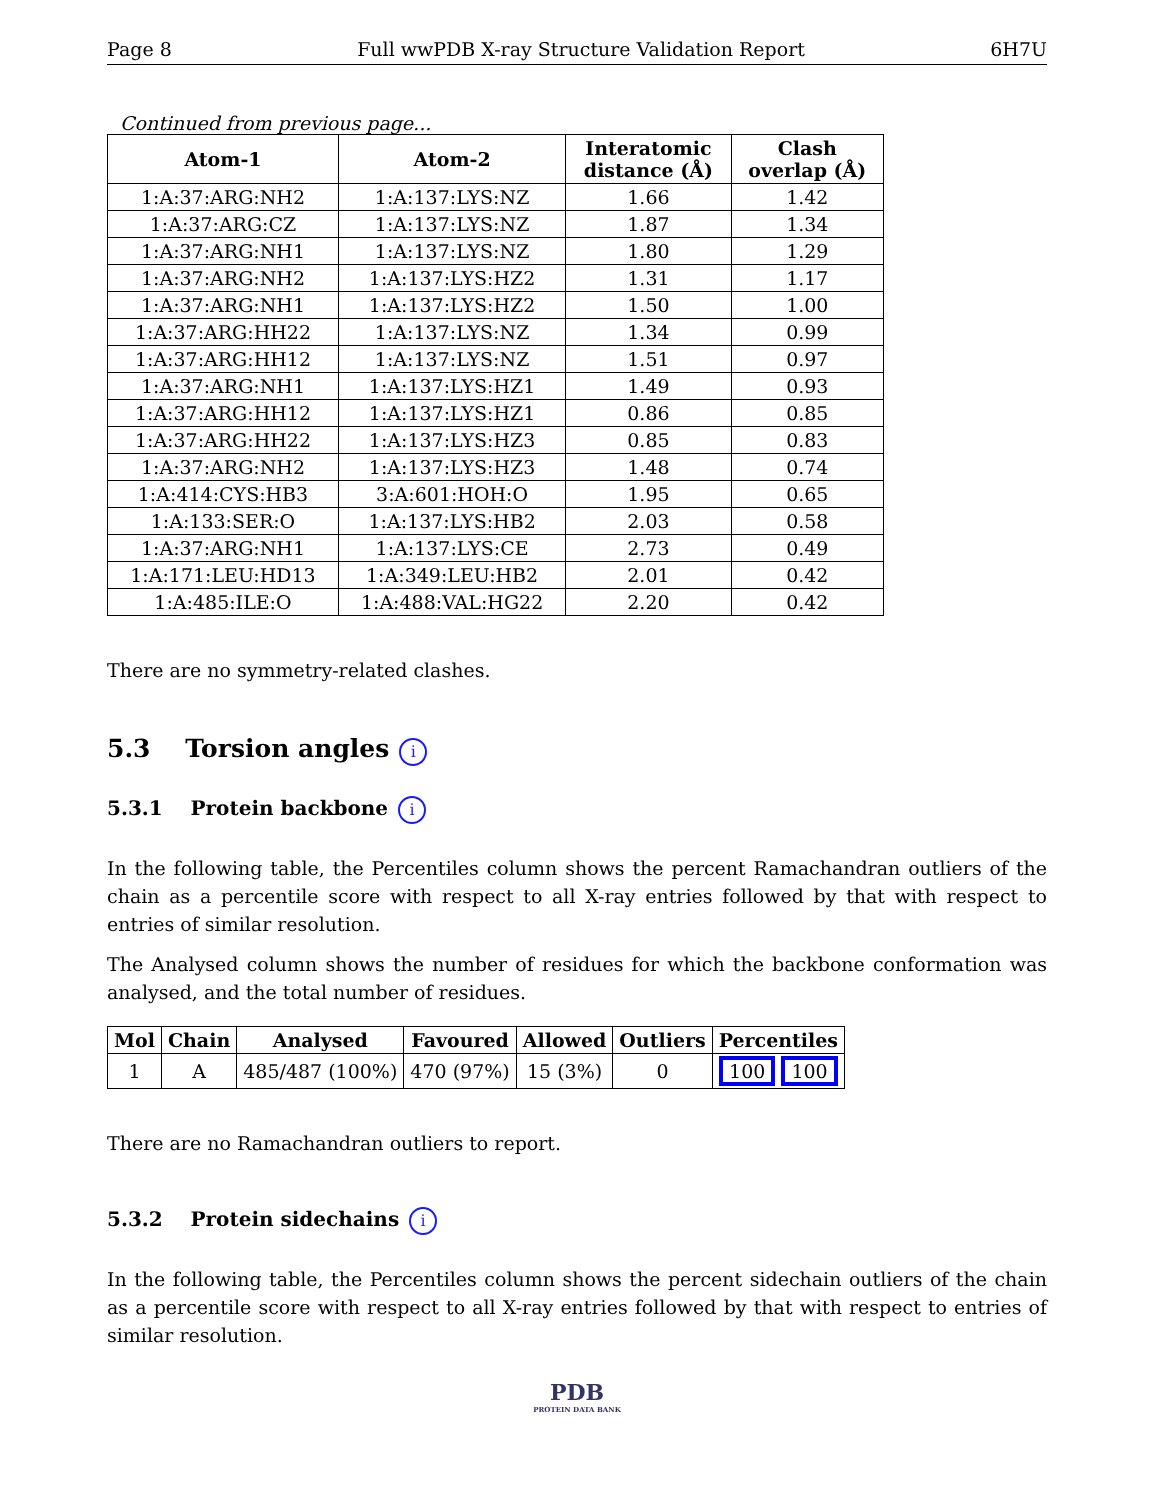Page 8 Full wwPDB X-ray Structure Validation Report 6H7U
Continued from previous page...
| Atom-1 | Atom-2 | Interatomic distance (Å) | Clash overlap (Å) |
| --- | --- | --- | --- |
| 1:A:37:ARG:NH2 | 1:A:137:LYS:NZ | 1.66 | 1.42 |
| 1:A:37:ARG:CZ | 1:A:137:LYS:NZ | 1.87 | 1.34 |
| 1:A:37:ARG:NH1 | 1:A:137:LYS:NZ | 1.80 | 1.29 |
| 1:A:37:ARG:NH2 | 1:A:137:LYS:HZ2 | 1.31 | 1.17 |
| 1:A:37:ARG:NH1 | 1:A:137:LYS:HZ2 | 1.50 | 1.00 |
| 1:A:37:ARG:HH22 | 1:A:137:LYS:NZ | 1.34 | 0.99 |
| 1:A:37:ARG:HH12 | 1:A:137:LYS:NZ | 1.51 | 0.97 |
| 1:A:37:ARG:NH1 | 1:A:137:LYS:HZ1 | 1.49 | 0.93 |
| 1:A:37:ARG:HH12 | 1:A:137:LYS:HZ1 | 0.86 | 0.85 |
| 1:A:37:ARG:HH22 | 1:A:137:LYS:HZ3 | 0.85 | 0.83 |
| 1:A:37:ARG:NH2 | 1:A:137:LYS:HZ3 | 1.48 | 0.74 |
| 1:A:414:CYS:HB3 | 3:A:601:HOH:O | 1.95 | 0.65 |
| 1:A:133:SER:O | 1:A:137:LYS:HB2 | 2.03 | 0.58 |
| 1:A:37:ARG:NH1 | 1:A:137:LYS:CE | 2.73 | 0.49 |
| 1:A:171:LEU:HD13 | 1:A:349:LEU:HB2 | 2.01 | 0.42 |
| 1:A:485:ILE:O | 1:A:488:VAL:HG22 | 2.20 | 0.42 |
There are no symmetry-related clashes.
5.3 Torsion angles i
5.3.1 Protein backbone i
In the following table, the Percentiles column shows the percent Ramachandran outliers of the chain as a percentile score with respect to all X-ray entries followed by that with respect to entries of similar resolution.
The Analysed column shows the number of residues for which the backbone conformation was analysed, and the total number of residues.
| Mol | Chain | Analysed | Favoured | Allowed | Outliers | Percentiles |
| --- | --- | --- | --- | --- | --- | --- |
| 1 | A | 485/487 (100%) | 470 (97%) | 15 (3%) | 0 | 100 100 |
There are no Ramachandran outliers to report.
5.3.2 Protein sidechains i
In the following table, the Percentiles column shows the percent sidechain outliers of the chain as a percentile score with respect to all X-ray entries followed by that with respect to entries of similar resolution.
PDB
PROTEIN DATA BANK